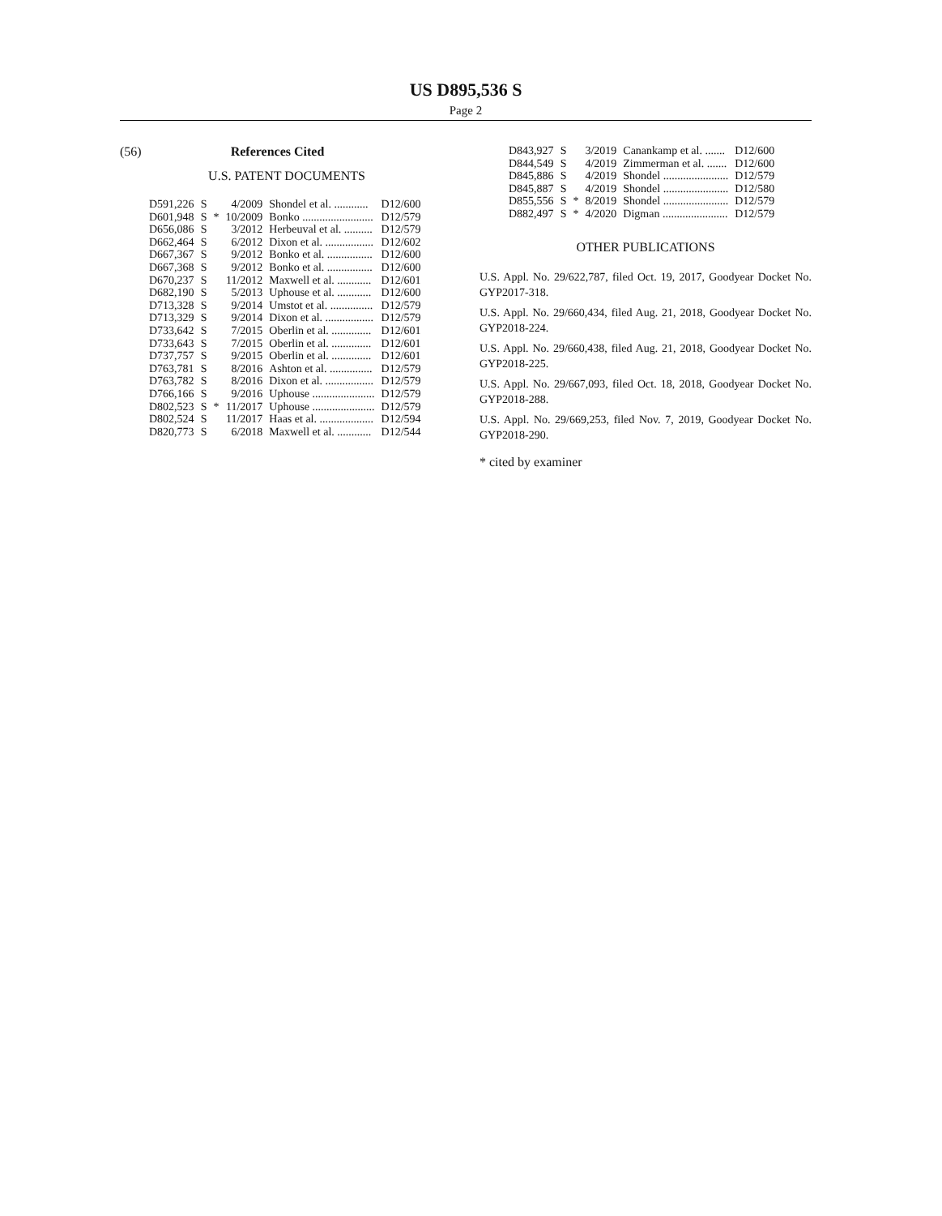US D895,536 S
Page 2
(56) References Cited
U.S. PATENT DOCUMENTS
| D591,226 | S | | 4/2009 | Shondel et al. ............ | D12/600 |
| D601,948 | S | * | 10/2009 | Bonko ......................... | D12/579 |
| D656,086 | S | | 3/2012 | Herbeuval et al. .......... | D12/579 |
| D662,464 | S | | 6/2012 | Dixon et al. ................. | D12/602 |
| D667,367 | S | | 9/2012 | Bonko et al. ................ | D12/600 |
| D667,368 | S | | 9/2012 | Bonko et al. ................ | D12/600 |
| D670,237 | S | | 11/2012 | Maxwell et al. ............ | D12/601 |
| D682,190 | S | | 5/2013 | Uphouse et al. ............ | D12/600 |
| D713,328 | S | | 9/2014 | Umstot et al. ............... | D12/579 |
| D713,329 | S | | 9/2014 | Dixon et al. ................. | D12/579 |
| D733,642 | S | | 7/2015 | Oberlin et al. .............. | D12/601 |
| D733,643 | S | | 7/2015 | Oberlin et al. .............. | D12/601 |
| D737,757 | S | | 9/2015 | Oberlin et al. .............. | D12/601 |
| D763,781 | S | | 8/2016 | Ashton et al. ............... | D12/579 |
| D763,782 | S | | 8/2016 | Dixon et al. ................. | D12/579 |
| D766,166 | S | | 9/2016 | Uphouse ...................... | D12/579 |
| D802,523 | S | * | 11/2017 | Uphouse ...................... | D12/579 |
| D802,524 | S | | 11/2017 | Haas et al. ................... | D12/594 |
| D820,773 | S | | 6/2018 | Maxwell et al. ............ | D12/544 |
| D843,927 | S | | 3/2019 | Canankamp et al. ....... | D12/600 |
| D844,549 | S | | 4/2019 | Zimmerman et al. ....... | D12/600 |
| D845,886 | S | | 4/2019 | Shondel ....................... | D12/579 |
| D845,887 | S | | 4/2019 | Shondel ....................... | D12/580 |
| D855,556 | S | * | 8/2019 | Shondel ....................... | D12/579 |
| D882,497 | S | * | 4/2020 | Digman ....................... | D12/579 |
OTHER PUBLICATIONS
U.S. Appl. No. 29/622,787, filed Oct. 19, 2017, Goodyear Docket No. GYP2017-318.
U.S. Appl. No. 29/660,434, filed Aug. 21, 2018, Goodyear Docket No. GYP2018-224.
U.S. Appl. No. 29/660,438, filed Aug. 21, 2018, Goodyear Docket No. GYP2018-225.
U.S. Appl. No. 29/667,093, filed Oct. 18, 2018, Goodyear Docket No. GYP2018-288.
U.S. Appl. No. 29/669,253, filed Nov. 7, 2019, Goodyear Docket No. GYP2018-290.
* cited by examiner